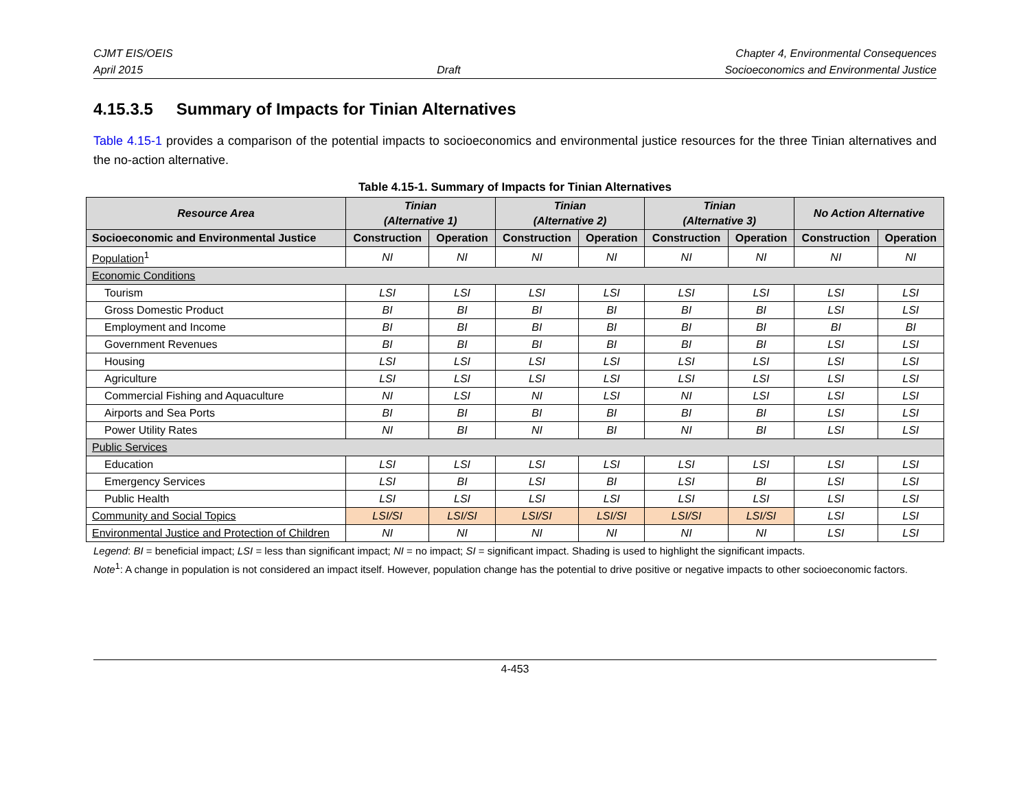CJMT EIS/OEIS
April 2015
Draft Chapter 4, Environmental Consequences
Socioeconomics and Environmental Justice
4.15.3.5 Summary of Impacts for Tinian Alternatives
Table 4.15-1 provides a comparison of the potential impacts to socioeconomics and environmental justice resources for the three Tinian alternatives and the no-action alternative.
Table 4.15-1. Summary of Impacts for Tinian Alternatives
| Resource Area | Tinian (Alternative 1) | | Tinian (Alternative 2) | | Tinian (Alternative 3) | | No Action Alternative | |
| --- | --- | --- | --- | --- | --- | --- | --- | --- |
| Socioeconomic and Environmental Justice | Construction | Operation | Construction | Operation | Construction | Operation | Construction | Operation |
| Population<sup>1</sup> | NI | NI | NI | NI | NI | NI | NI | NI |
| Economic Conditions | | | | | | | | |
| Tourism | LSI | LSI | LSI | LSI | LSI | LSI | LSI | LSI |
| Gross Domestic Product | BI | BI | BI | BI | BI | BI | LSI | LSI |
| Employment and Income | BI | BI | BI | BI | BI | BI | BI | BI |
| Government Revenues | BI | BI | BI | BI | BI | BI | LSI | LSI |
| Housing | LSI | LSI | LSI | LSI | LSI | LSI | LSI | LSI |
| Agriculture | LSI | LSI | LSI | LSI | LSI | LSI | LSI | LSI |
| Commercial Fishing and Aquaculture | NI | LSI | NI | LSI | NI | LSI | LSI | LSI |
| Airports and Sea Ports | BI | BI | BI | BI | BI | BI | LSI | LSI |
| Power Utility Rates | NI | BI | NI | BI | NI | BI | LSI | LSI |
| Public Services | | | | | | | | |
| Education | LSI | LSI | LSI | LSI | LSI | LSI | LSI | LSI |
| Emergency Services | LSI | BI | LSI | BI | LSI | BI | LSI | LSI |
| Public Health | LSI | LSI | LSI | LSI | LSI | LSI | LSI | LSI |
| Community and Social Topics | LSI/SI | LSI/SI | LSI/SI | LSI/SI | LSI/SI | LSI/SI | LSI | LSI |
| Environmental Justice and Protection of Children | NI | NI | NI | NI | NI | NI | LSI | LSI |
Legend: BI = beneficial impact; LSI = less than significant impact; NI = no impact; SI = significant impact. Shading is used to highlight the significant impacts.
Note<sup>1</sup>: A change in population is not considered an impact itself. However, population change has the potential to drive positive or negative impacts to other socioeconomic factors.
4-453